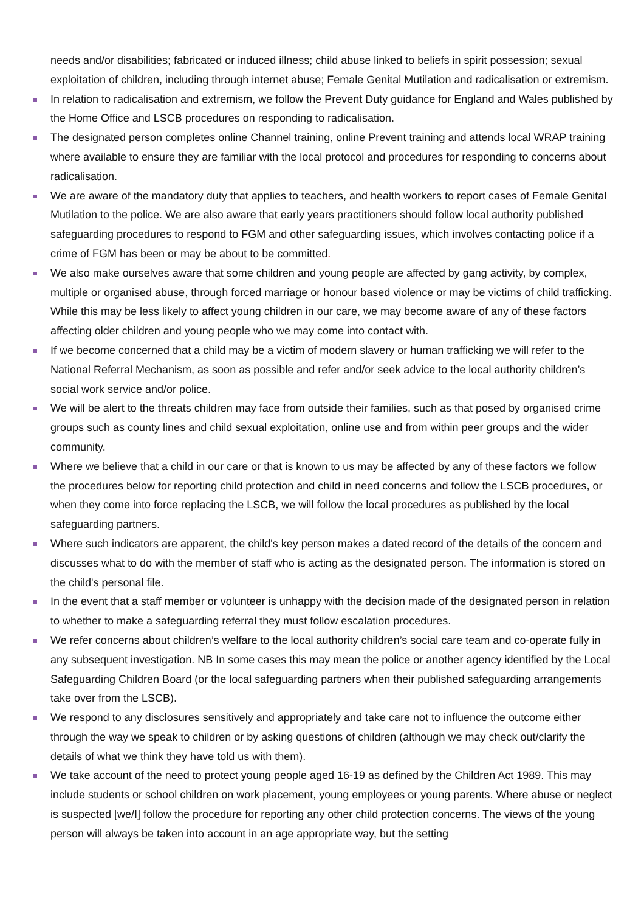needs and/or disabilities; fabricated or induced illness; child abuse linked to beliefs in spirit possession; sexual exploitation of children, including through internet abuse; Female Genital Mutilation and radicalisation or extremism.
In relation to radicalisation and extremism, we follow the Prevent Duty guidance for England and Wales published by the Home Office and LSCB procedures on responding to radicalisation.
The designated person completes online Channel training, online Prevent training and attends local WRAP training where available to ensure they are familiar with the local protocol and procedures for responding to concerns about radicalisation.
We are aware of the mandatory duty that applies to teachers, and health workers to report cases of Female Genital Mutilation to the police. We are also aware that early years practitioners should follow local authority published safeguarding procedures to respond to FGM and other safeguarding issues, which involves contacting police if a crime of FGM has been or may be about to be committed.
We also make ourselves aware that some children and young people are affected by gang activity, by complex, multiple or organised abuse, through forced marriage or honour based violence or may be victims of child trafficking. While this may be less likely to affect young children in our care, we may become aware of any of these factors affecting older children and young people who we may come into contact with.
If we become concerned that a child may be a victim of modern slavery or human trafficking we will refer to the National Referral Mechanism, as soon as possible and refer and/or seek advice to the local authority children’s social work service and/or police.
We will be alert to the threats children may face from outside their families, such as that posed by organised crime groups such as county lines and child sexual exploitation, online use and from within peer groups and the wider community.
Where we believe that a child in our care or that is known to us may be affected by any of these factors we follow the procedures below for reporting child protection and child in need concerns and follow the LSCB procedures, or when they come into force replacing the LSCB, we will follow the local procedures as published by the local safeguarding partners.
Where such indicators are apparent, the child's key person makes a dated record of the details of the concern and discusses what to do with the member of staff who is acting as the designated person. The information is stored on the child's personal file.
In the event that a staff member or volunteer is unhappy with the decision made of the designated person in relation to whether to make a safeguarding referral they must follow escalation procedures.
We refer concerns about children’s welfare to the local authority children’s social care team and co-operate fully in any subsequent investigation. NB In some cases this may mean the police or another agency identified by the Local Safeguarding Children Board (or the local safeguarding partners when their published safeguarding arrangements take over from the LSCB).
We respond to any disclosures sensitively and appropriately and take care not to influence the outcome either through the way we speak to children or by asking questions of children (although we may check out/clarify the details of what we think they have told us with them).
We take account of the need to protect young people aged 16-19 as defined by the Children Act 1989. This may include students or school children on work placement, young employees or young parents. Where abuse or neglect is suspected [we/I] follow the procedure for reporting any other child protection concerns. The views of the young person will always be taken into account in an age appropriate way, but the setting